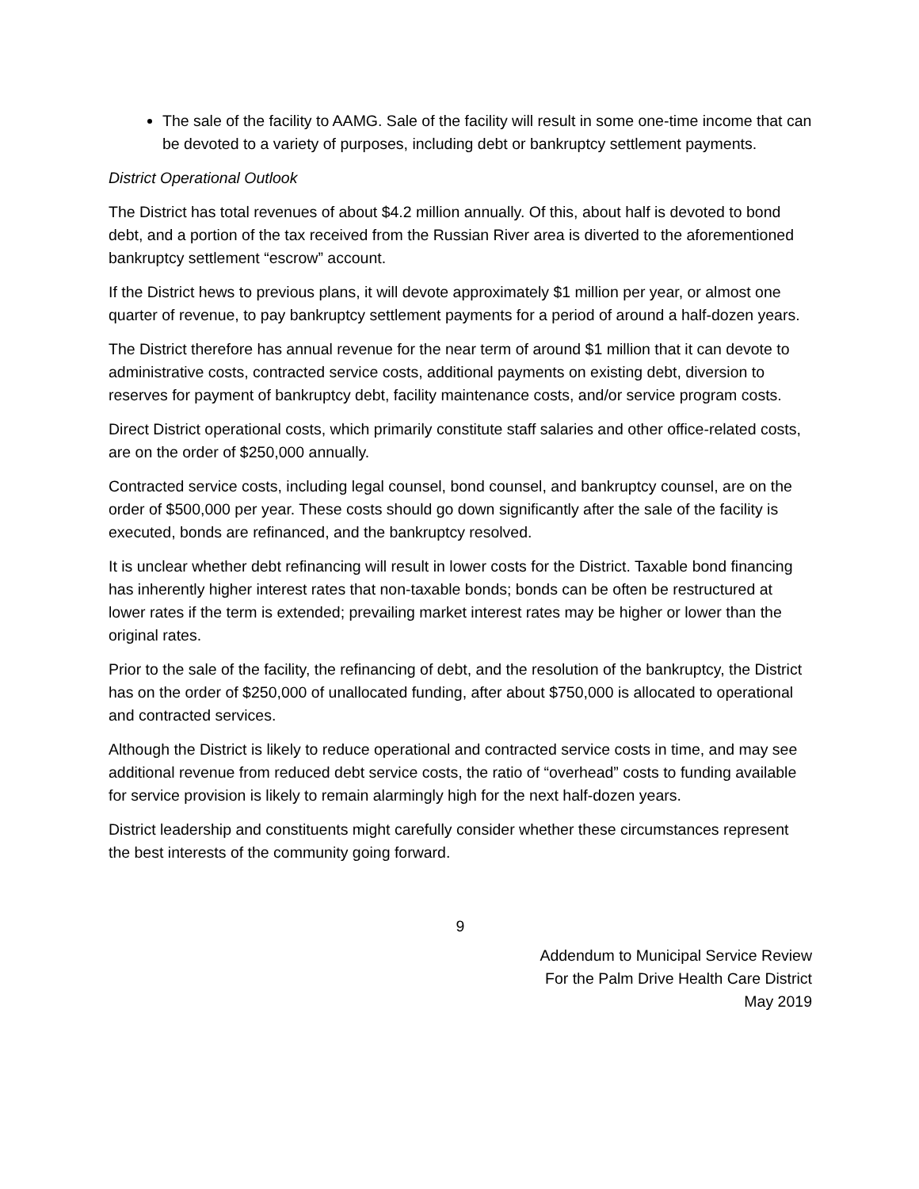The sale of the facility to AAMG. Sale of the facility will result in some one-time income that can be devoted to a variety of purposes, including debt or bankruptcy settlement payments.
District Operational Outlook
The District has total revenues of about $4.2 million annually. Of this, about half is devoted to bond debt, and a portion of the tax received from the Russian River area is diverted to the aforementioned bankruptcy settlement “escrow” account.
If the District hews to previous plans, it will devote approximately $1 million per year, or almost one quarter of revenue, to pay bankruptcy settlement payments for a period of around a half-dozen years.
The District therefore has annual revenue for the near term of around $1 million that it can devote to administrative costs, contracted service costs, additional payments on existing debt, diversion to reserves for payment of bankruptcy debt, facility maintenance costs, and/or service program costs.
Direct District operational costs, which primarily constitute staff salaries and other office-related costs, are on the order of $250,000 annually.
Contracted service costs, including legal counsel, bond counsel, and bankruptcy counsel, are on the order of $500,000 per year. These costs should go down significantly after the sale of the facility is executed, bonds are refinanced, and the bankruptcy resolved.
It is unclear whether debt refinancing will result in lower costs for the District. Taxable bond financing has inherently higher interest rates that non-taxable bonds; bonds can be often be restructured at lower rates if the term is extended; prevailing market interest rates may be higher or lower than the original rates.
Prior to the sale of the facility, the refinancing of debt, and the resolution of the bankruptcy, the District has on the order of $250,000 of unallocated funding, after about $750,000 is allocated to operational and contracted services.
Although the District is likely to reduce operational and contracted service costs in time, and may see additional revenue from reduced debt service costs, the ratio of “overhead” costs to funding available for service provision is likely to remain alarmingly high for the next half-dozen years.
District leadership and constituents might carefully consider whether these circumstances represent the best interests of the community going forward.
9
Addendum to Municipal Service Review
For the Palm Drive Health Care District
May 2019